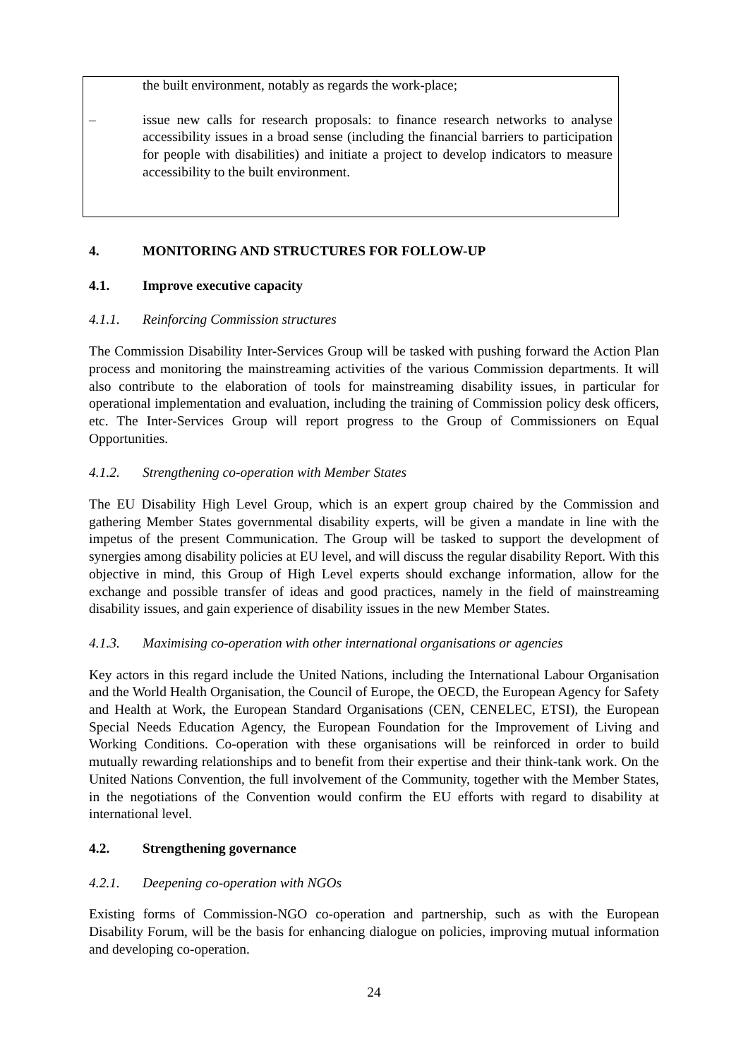the built environment, notably as regards the work-place;
– issue new calls for research proposals: to finance research networks to analyse accessibility issues in a broad sense (including the financial barriers to participation for people with disabilities) and initiate a project to develop indicators to measure accessibility to the built environment.
4. MONITORING AND STRUCTURES FOR FOLLOW-UP
4.1. Improve executive capacity
4.1.1. Reinforcing Commission structures
The Commission Disability Inter-Services Group will be tasked with pushing forward the Action Plan process and monitoring the mainstreaming activities of the various Commission departments. It will also contribute to the elaboration of tools for mainstreaming disability issues, in particular for operational implementation and evaluation, including the training of Commission policy desk officers, etc. The Inter-Services Group will report progress to the Group of Commissioners on Equal Opportunities.
4.1.2. Strengthening co-operation with Member States
The EU Disability High Level Group, which is an expert group chaired by the Commission and gathering Member States governmental disability experts, will be given a mandate in line with the impetus of the present Communication. The Group will be tasked to support the development of synergies among disability policies at EU level, and will discuss the regular disability Report. With this objective in mind, this Group of High Level experts should exchange information, allow for the exchange and possible transfer of ideas and good practices, namely in the field of mainstreaming disability issues, and gain experience of disability issues in the new Member States.
4.1.3. Maximising co-operation with other international organisations or agencies
Key actors in this regard include the United Nations, including the International Labour Organisation and the World Health Organisation, the Council of Europe, the OECD, the European Agency for Safety and Health at Work, the European Standard Organisations (CEN, CENELEC, ETSI), the European Special Needs Education Agency, the European Foundation for the Improvement of Living and Working Conditions. Co-operation with these organisations will be reinforced in order to build mutually rewarding relationships and to benefit from their expertise and their think-tank work. On the United Nations Convention, the full involvement of the Community, together with the Member States, in the negotiations of the Convention would confirm the EU efforts with regard to disability at international level.
4.2. Strengthening governance
4.2.1. Deepening co-operation with NGOs
Existing forms of Commission-NGO co-operation and partnership, such as with the European Disability Forum, will be the basis for enhancing dialogue on policies, improving mutual information and developing co-operation.
24